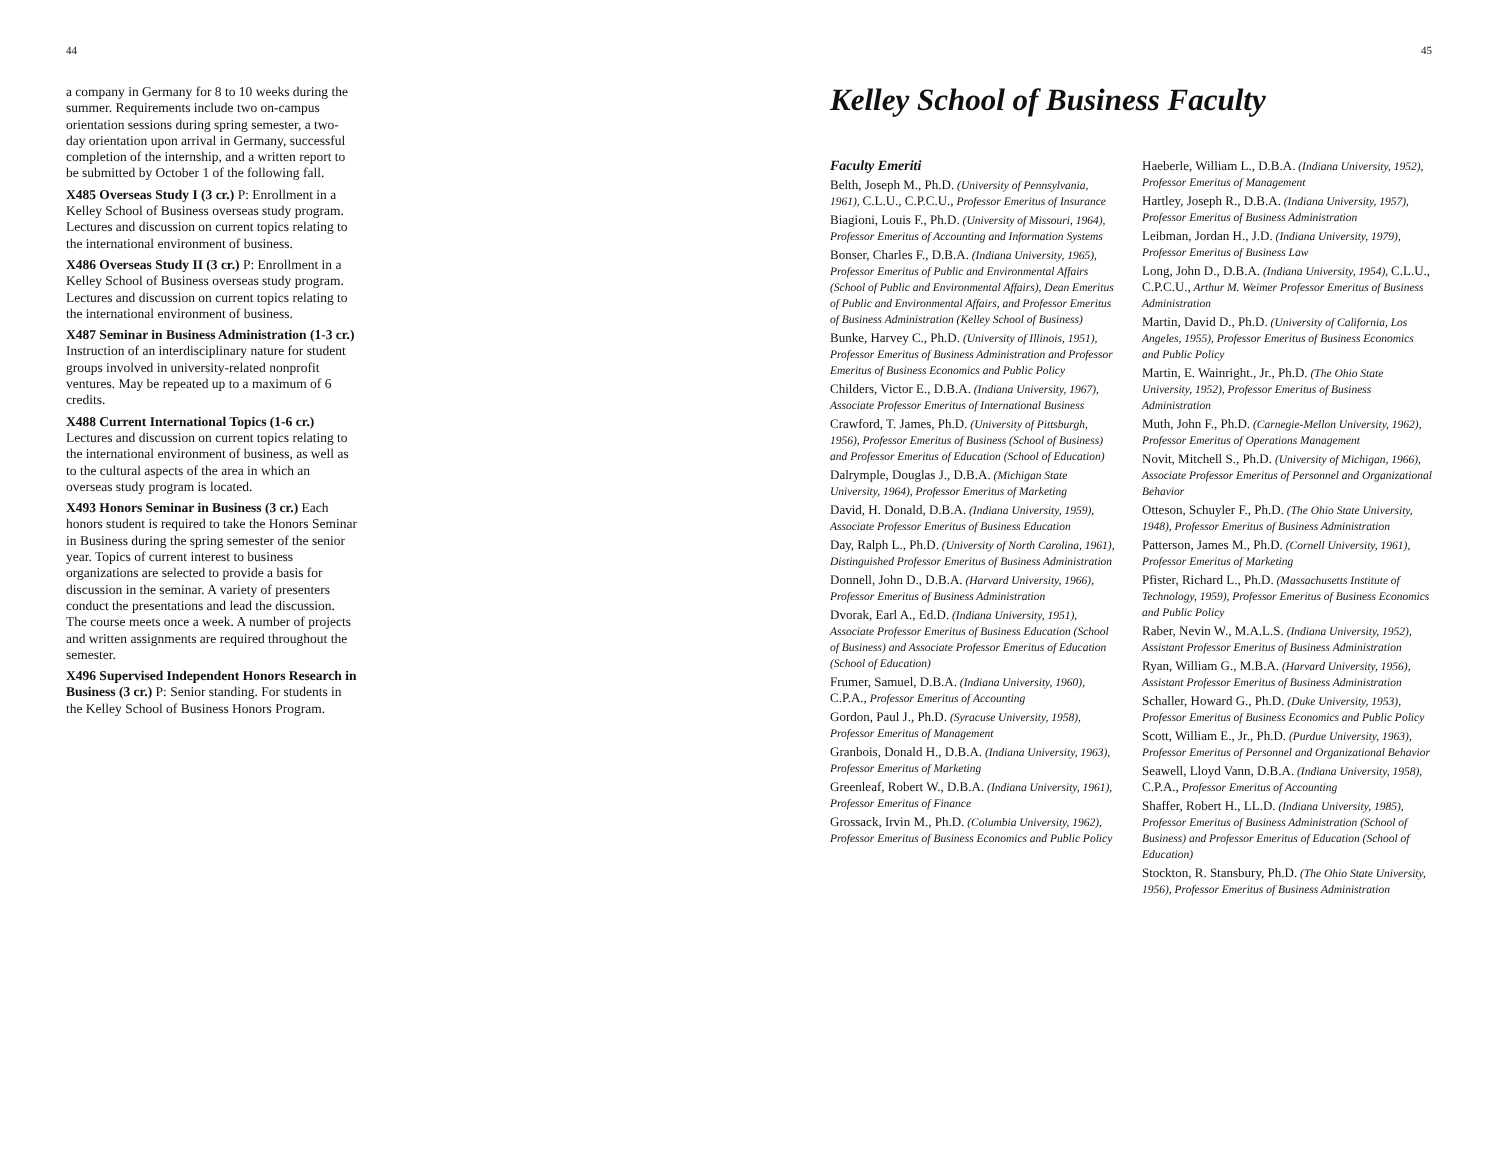44
a company in Germany for 8 to 10 weeks during the summer. Requirements include two on-campus orientation sessions during spring semester, a two-day orientation upon arrival in Germany, successful completion of the internship, and a written report to be submitted by October 1 of the following fall.
X485 Overseas Study I (3 cr.) P: Enrollment in a Kelley School of Business overseas study program. Lectures and discussion on current topics relating to the international environment of business.
X486 Overseas Study II (3 cr.) P: Enrollment in a Kelley School of Business overseas study program. Lectures and discussion on current topics relating to the international environment of business.
X487 Seminar in Business Administration (1-3 cr.) Instruction of an interdisciplinary nature for student groups involved in university-related nonprofit ventures. May be repeated up to a maximum of 6 credits.
X488 Current International Topics (1-6 cr.) Lectures and discussion on current topics relating to the international environment of business, as well as to the cultural aspects of the area in which an overseas study program is located.
X493 Honors Seminar in Business (3 cr.) Each honors student is required to take the Honors Seminar in Business during the spring semester of the senior year. Topics of current interest to business organizations are selected to provide a basis for discussion in the seminar. A variety of presenters conduct the presentations and lead the discussion. The course meets once a week. A number of projects and written assignments are required throughout the semester.
X496 Supervised Independent Honors Research in Business (3 cr.) P: Senior standing. For students in the Kelley School of Business Honors Program.
45
Kelley School of Business Faculty
Faculty Emeriti
Belth, Joseph M., Ph.D. (University of Pennsylvania, 1961), C.L.U., C.P.C.U., Professor Emeritus of Insurance
Biagioni, Louis F., Ph.D. (University of Missouri, 1964), Professor Emeritus of Accounting and Information Systems
Bonser, Charles F., D.B.A. (Indiana University, 1965), Professor Emeritus of Public and Environmental Affairs (School of Public and Environmental Affairs), Dean Emeritus of Public and Environmental Affairs, and Professor Emeritus of Business Administration (Kelley School of Business)
Bunke, Harvey C., Ph.D. (University of Illinois, 1951), Professor Emeritus of Business Administration and Professor Emeritus of Business Economics and Public Policy
Childers, Victor E., D.B.A. (Indiana University, 1967), Associate Professor Emeritus of International Business
Crawford, T. James, Ph.D. (University of Pittsburgh, 1956), Professor Emeritus of Business (School of Business) and Professor Emeritus of Education (School of Education)
Dalrymple, Douglas J., D.B.A. (Michigan State University, 1964), Professor Emeritus of Marketing
David, H. Donald, D.B.A. (Indiana University, 1959), Associate Professor Emeritus of Business Education
Day, Ralph L., Ph.D. (University of North Carolina, 1961), Distinguished Professor Emeritus of Business Administration
Donnell, John D., D.B.A. (Harvard University, 1966), Professor Emeritus of Business Administration
Dvorak, Earl A., Ed.D. (Indiana University, 1951), Associate Professor Emeritus of Business Education (School of Business) and Associate Professor Emeritus of Education (School of Education)
Frumer, Samuel, D.B.A. (Indiana University, 1960), C.P.A., Professor Emeritus of Accounting
Gordon, Paul J., Ph.D. (Syracuse University, 1958), Professor Emeritus of Management
Granbois, Donald H., D.B.A. (Indiana University, 1963), Professor Emeritus of Marketing
Greenleaf, Robert W., D.B.A. (Indiana University, 1961), Professor Emeritus of Finance
Grossack, Irvin M., Ph.D. (Columbia University, 1962), Professor Emeritus of Business Economics and Public Policy
Haeberle, William L., D.B.A. (Indiana University, 1952), Professor Emeritus of Management
Hartley, Joseph R., D.B.A. (Indiana University, 1957), Professor Emeritus of Business Administration
Leibman, Jordan H., J.D. (Indiana University, 1979), Professor Emeritus of Business Law
Long, John D., D.B.A. (Indiana University, 1954), C.L.U., C.P.C.U., Arthur M. Weimer Professor Emeritus of Business Administration
Martin, David D., Ph.D. (University of California, Los Angeles, 1955), Professor Emeritus of Business Economics and Public Policy
Martin, E. Wainright., Jr., Ph.D. (The Ohio State University, 1952), Professor Emeritus of Business Administration
Muth, John F., Ph.D. (Carnegie-Mellon University, 1962), Professor Emeritus of Operations Management
Novit, Mitchell S., Ph.D. (University of Michigan, 1966), Associate Professor Emeritus of Personnel and Organizational Behavior
Otteson, Schuyler F., Ph.D. (The Ohio State University, 1948), Professor Emeritus of Business Administration
Patterson, James M., Ph.D. (Cornell University, 1961), Professor Emeritus of Marketing
Pfister, Richard L., Ph.D. (Massachusetts Institute of Technology, 1959), Professor Emeritus of Business Economics and Public Policy
Raber, Nevin W., M.A.L.S. (Indiana University, 1952), Assistant Professor Emeritus of Business Administration
Ryan, William G., M.B.A. (Harvard University, 1956), Assistant Professor Emeritus of Business Administration
Schaller, Howard G., Ph.D. (Duke University, 1953), Professor Emeritus of Business Economics and Public Policy
Scott, William E., Jr., Ph.D. (Purdue University, 1963), Professor Emeritus of Personnel and Organizational Behavior
Seawell, Lloyd Vann, D.B.A. (Indiana University, 1958), C.P.A., Professor Emeritus of Accounting
Shaffer, Robert H., LL.D. (Indiana University, 1985), Professor Emeritus of Business Administration (School of Business) and Professor Emeritus of Education (School of Education)
Stockton, R. Stansbury, Ph.D. (The Ohio State University, 1956), Professor Emeritus of Business Administration